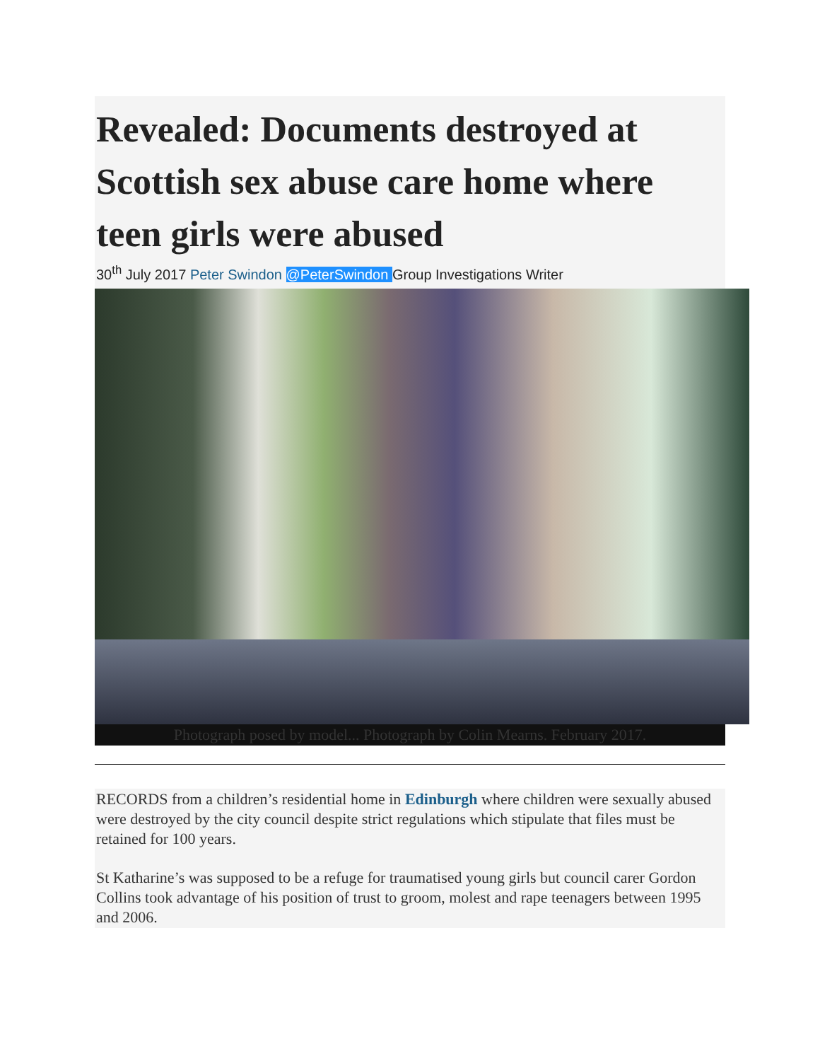Revealed: Documents destroyed at Scottish sex abuse care home where teen girls were abused
30<sup>th</sup> July 2017 Peter Swindon @PeterSwindon Group Investigations Writer
Photograph posed by model... Photograph by Colin Mearns. February 2017.
RECORDS from a children’s residential home in Edinburgh where children were sexually abused were destroyed by the city council despite strict regulations which stipulate that files must be retained for 100 years.
St Katharine’s was supposed to be a refuge for traumatised young girls but council carer Gordon Collins took advantage of his position of trust to groom, molest and rape teenagers between 1995 and 2006.